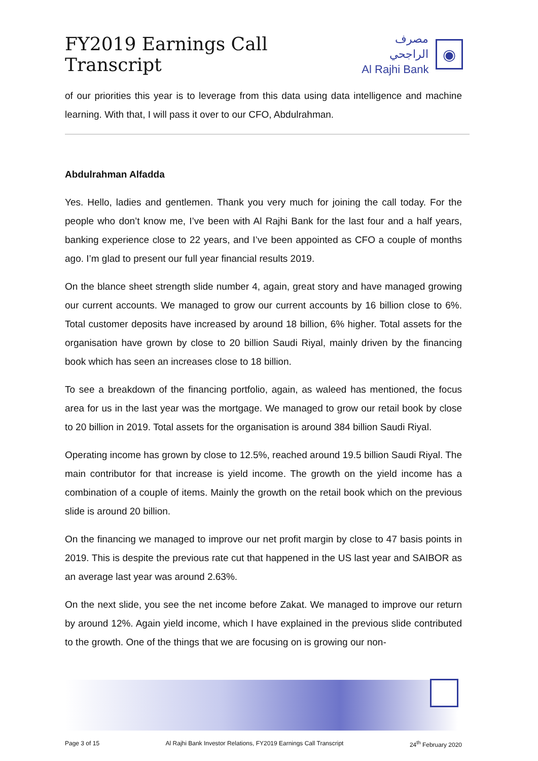FY2019 Earnings Call Transcript
مصرف الراجحي
Al Rajhi Bank
◉
of our priorities this year is to leverage from this data using data intelligence and machine learning. With that, I will pass it over to our CFO, Abdulrahman.
Abdulrahman Alfadda
Yes. Hello, ladies and gentlemen. Thank you very much for joining the call today. For the people who don’t know me, I’ve been with Al Rajhi Bank for the last four and a half years, banking experience close to 22 years, and I’ve been appointed as CFO a couple of months ago. I’m glad to present our full year financial results 2019.
On the blance sheet strength slide number 4, again, great story and have managed growing our current accounts. We managed to grow our current accounts by 16 billion close to 6%. Total customer deposits have increased by around 18 billion, 6% higher. Total assets for the organisation have grown by close to 20 billion Saudi Riyal, mainly driven by the financing book which has seen an increases close to 18 billion.
To see a breakdown of the financing portfolio, again, as waleed has mentioned, the focus area for us in the last year was the mortgage. We managed to grow our retail book by close to 20 billion in 2019. Total assets for the organisation is around 384 billion Saudi Riyal.
Operating income has grown by close to 12.5%, reached around 19.5 billion Saudi Riyal. The main contributor for that increase is yield income. The growth on the yield income has a combination of a couple of items. Mainly the growth on the retail book which on the previous slide is around 20 billion.
On the financing we managed to improve our net profit margin by close to 47 basis points in 2019. This is despite the previous rate cut that happened in the US last year and SAIBOR as an average last year was around 2.63%.
On the next slide, you see the net income before Zakat. We managed to improve our return by around 12%. Again yield income, which I have explained in the previous slide contributed to the growth. One of the things that we are focusing on is growing our non-
Page 3 of 15 Al Rajhi Bank Investor Relations, FY2019 Earnings Call Transcript 24<sup>th</sup> February 2020